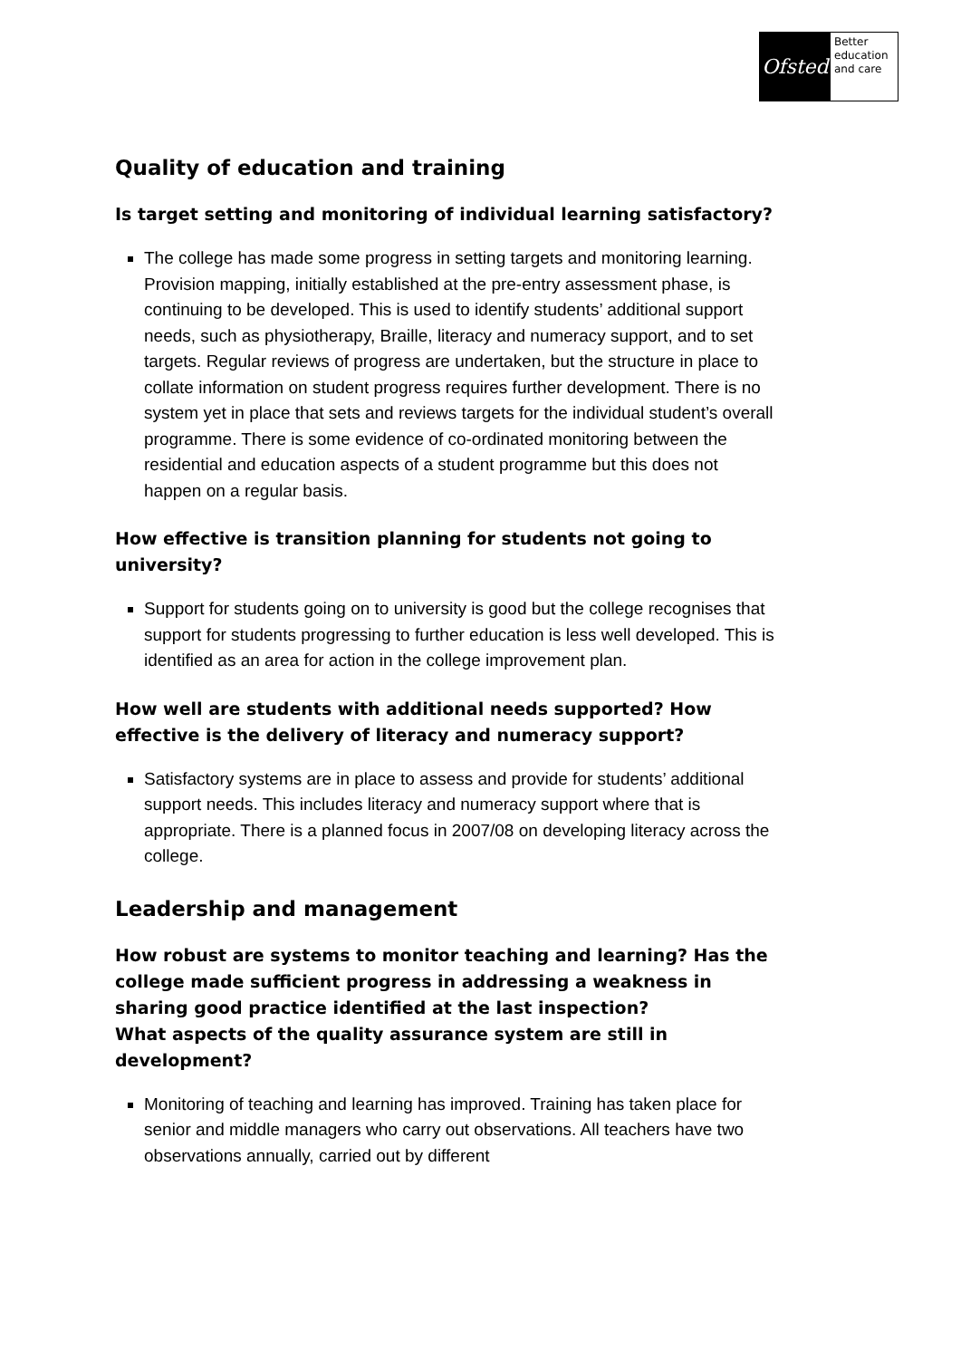Ofsted
Better education and care
Quality of education and training
Is target setting and monitoring of individual learning satisfactory?
The college has made some progress in setting targets and monitoring learning. Provision mapping, initially established at the pre-entry assessment phase, is continuing to be developed. This is used to identify students’ additional support needs, such as physiotherapy, Braille, literacy and numeracy support, and to set targets. Regular reviews of progress are undertaken, but the structure in place to collate information on student progress requires further development. There is no system yet in place that sets and reviews targets for the individual student’s overall programme. There is some evidence of co-ordinated monitoring between the residential and education aspects of a student programme but this does not happen on a regular basis.
How effective is transition planning for students not going to university?
Support for students going on to university is good but the college recognises that support for students progressing to further education is less well developed. This is identified as an area for action in the college improvement plan.
How well are students with additional needs supported? How effective is the delivery of literacy and numeracy support?
Satisfactory systems are in place to assess and provide for students’ additional support needs. This includes literacy and numeracy support where that is appropriate. There is a planned focus in 2007/08 on developing literacy across the college.
Leadership and management
How robust are systems to monitor teaching and learning? Has the college made sufficient progress in addressing a weakness in sharing good practice identified at the last inspection?
What aspects of the quality assurance system are still in development?
Monitoring of teaching and learning has improved. Training has taken place for senior and middle managers who carry out observations. All teachers have two observations annually, carried out by different